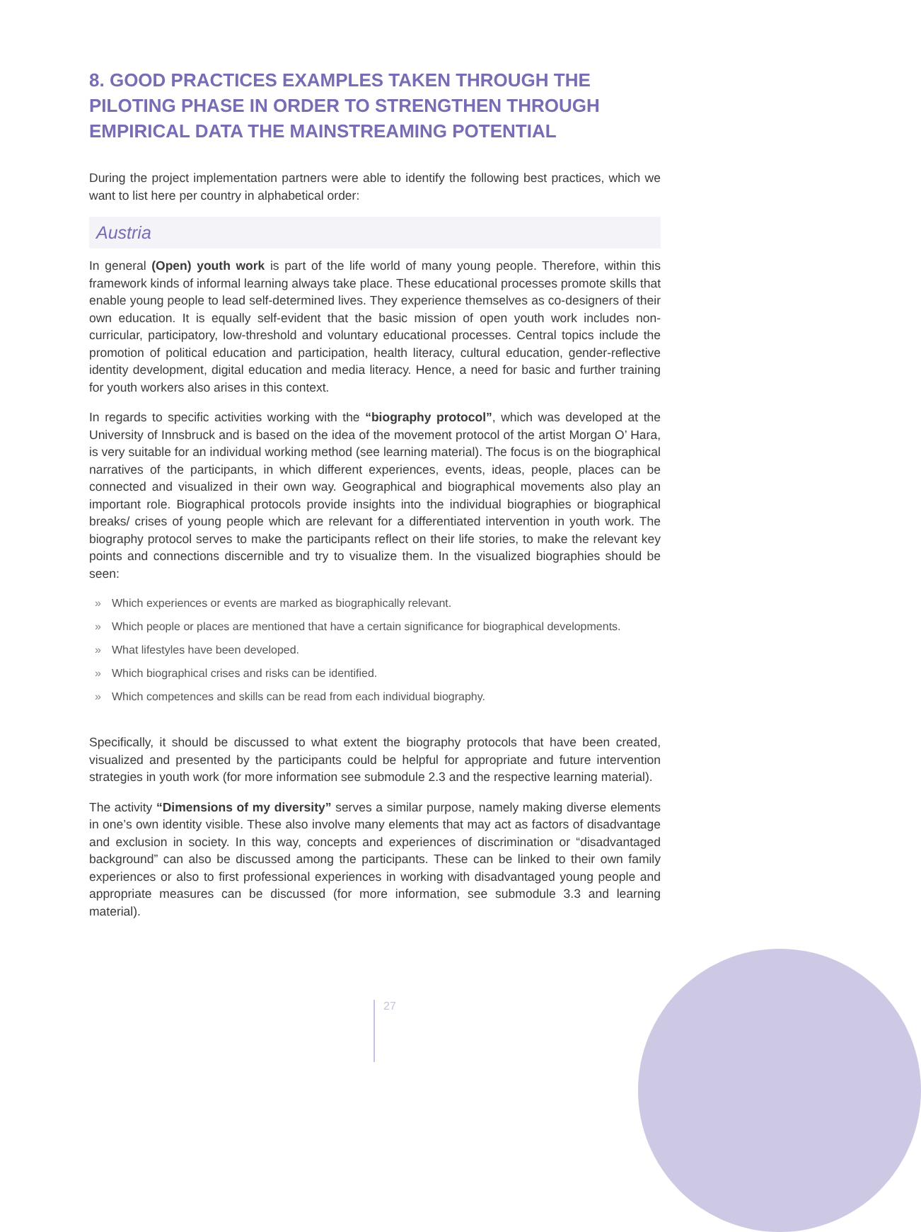8. GOOD PRACTICES EXAMPLES TAKEN THROUGH THE PILOTING PHASE IN ORDER TO STRENGTHEN THROUGH EMPIRICAL DATA THE MAINSTREAMING POTENTIAL
During the project implementation partners were able to identify the following best practices, which we want to list here per country in alphabetical order:
Austria
In general (Open) youth work is part of the life world of many young people. Therefore, within this framework kinds of informal learning always take place. These educational processes promote skills that enable young people to lead self-determined lives. They experience themselves as co-designers of their own education. It is equally self-evident that the basic mission of open youth work includes non-curricular, participatory, low-threshold and voluntary educational processes. Central topics include the promotion of political education and participation, health literacy, cultural education, gender-reflective identity development, digital education and media literacy. Hence, a need for basic and further training for youth workers also arises in this context.
In regards to specific activities working with the “biography protocol”, which was developed at the University of Innsbruck and is based on the idea of the movement protocol of the artist Morgan O’ Hara, is very suitable for an individual working method (see learning material). The focus is on the biographical narratives of the participants, in which different experiences, events, ideas, people, places can be connected and visualized in their own way. Geographical and biographical movements also play an important role. Biographical protocols provide insights into the individual biographies or biographical breaks/ crises of young people which are relevant for a differentiated intervention in youth work. The biography protocol serves to make the participants reflect on their life stories, to make the relevant key points and connections discernible and try to visualize them. In the visualized biographies should be seen:
» Which experiences or events are marked as biographically relevant.
» Which people or places are mentioned that have a certain significance for biographical developments.
» What lifestyles have been developed.
» Which biographical crises and risks can be identified.
» Which competences and skills can be read from each individual biography.
Specifically, it should be discussed to what extent the biography protocols that have been created, visualized and presented by the participants could be helpful for appropriate and future intervention strategies in youth work (for more information see submodule 2.3 and the respective learning material).
The activity “Dimensions of my diversity” serves a similar purpose, namely making diverse elements in one’s own identity visible. These also involve many elements that may act as factors of disadvantage and exclusion in society. In this way, concepts and experiences of discrimination or “disadvantaged background” can also be discussed among the participants. These can be linked to their own family experiences or also to first professional experiences in working with disadvantaged young people and appropriate measures can be discussed (for more information, see submodule 3.3 and learning material).
27